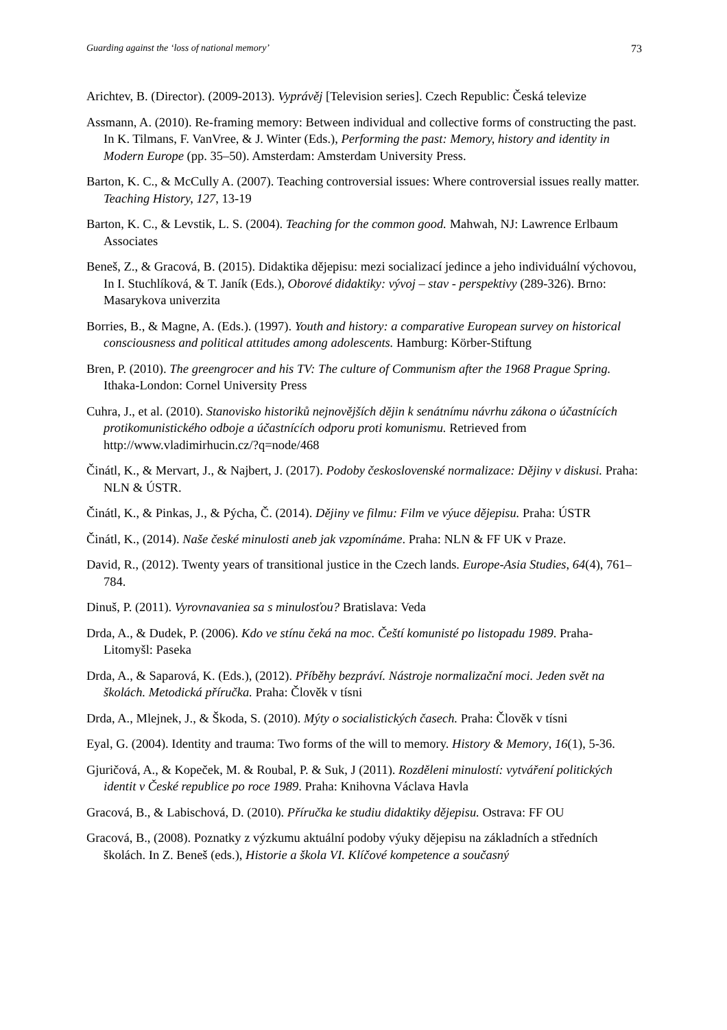Guarding against the ‘loss of national memory’ 73
Arichtev, B. (Director). (2009-2013). Vyprávěj [Television series]. Czech Republic: Česká televize
Assmann, A. (2010). Re-framing memory: Between individual and collective forms of constructing the past. In K. Tilmans, F. VanVree, & J. Winter (Eds.), Performing the past: Memory, history and identity in Modern Europe (pp. 35–50). Amsterdam: Amsterdam University Press.
Barton, K. C., & McCully A. (2007). Teaching controversial issues: Where controversial issues really matter. Teaching History, 127, 13-19
Barton, K. C., & Levstik, L. S. (2004). Teaching for the common good. Mahwah, NJ: Lawrence Erlbaum Associates
Beneš, Z., & Gracová, B. (2015). Didaktika dějepisu: mezi socializací jedince a jeho individuální výchovou, In I. Stuchlíková, & T. Janík (Eds.), Oborové didaktiky: vývoj – stav - perspektivy (289-326). Brno: Masarykova univerzita
Borries, B., & Magne, A. (Eds.). (1997). Youth and history: a comparative European survey on historical consciousness and political attitudes among adolescents. Hamburg: Körber-Stiftung
Bren, P. (2010). The greengrocer and his TV: The culture of Communism after the 1968 Prague Spring. Ithaka-London: Cornel University Press
Cuhra, J., et al. (2010). Stanovisko historiků nejnovějších dějin k senátnímu návrhu zákona o účastnících protikomunistického odboje a účastnících odporu proti komunismu. Retrieved from http://www.vladimirhucin.cz/?q=node/468
Činátl, K., & Mervart, J., & Najbert, J. (2017). Podoby československé normalizace: Dějiny v diskusi. Praha: NLN & ÚSTR.
Činátl, K., & Pinkas, J., & Pýcha, Č. (2014). Dějiny ve filmu: Film ve výuce dějepisu. Praha: ÚSTR
Činátl, K., (2014). Naše české minulosti aneb jak vzpomínáme. Praha: NLN & FF UK v Praze.
David, R., (2012). Twenty years of transitional justice in the Czech lands. Europe-Asia Studies, 64(4), 761–784.
Dinuš, P. (2011). Vyrovnavaniea sa s minulosťou? Bratislava: Veda
Drda, A., & Dudek, P. (2006). Kdo ve stínu čeká na moc. Čeští komunisté po listopadu 1989. Praha-Litomyšl: Paseka
Drda, A., & Saparová, K. (Eds.), (2012). Příběhy bezpráví. Nástroje normalizační moci. Jeden svět na školách. Metodická příručka. Praha: Člověk v tísni
Drda, A., Mlejnek, J., & Škoda, S. (2010). Mýty o socialistických časech. Praha: Člověk v tísni
Eyal, G. (2004). Identity and trauma: Two forms of the will to memory. History & Memory, 16(1), 5-36.
Gjuričová, A., & Kopeček, M. & Roubal, P. & Suk, J (2011). Rozděleni minulostí: vytváření politických identit v České republice po roce 1989. Praha: Knihovna Václava Havla
Gracová, B., & Labischová, D. (2010). Příručka ke studiu didaktiky dějepisu. Ostrava: FF OU
Gracová, B., (2008). Poznatky z výzkumu aktuální podoby výuky dějepisu na základních a středních školách. In Z. Beneš (eds.), Historie a škola VI. Klíčové kompetence a současný